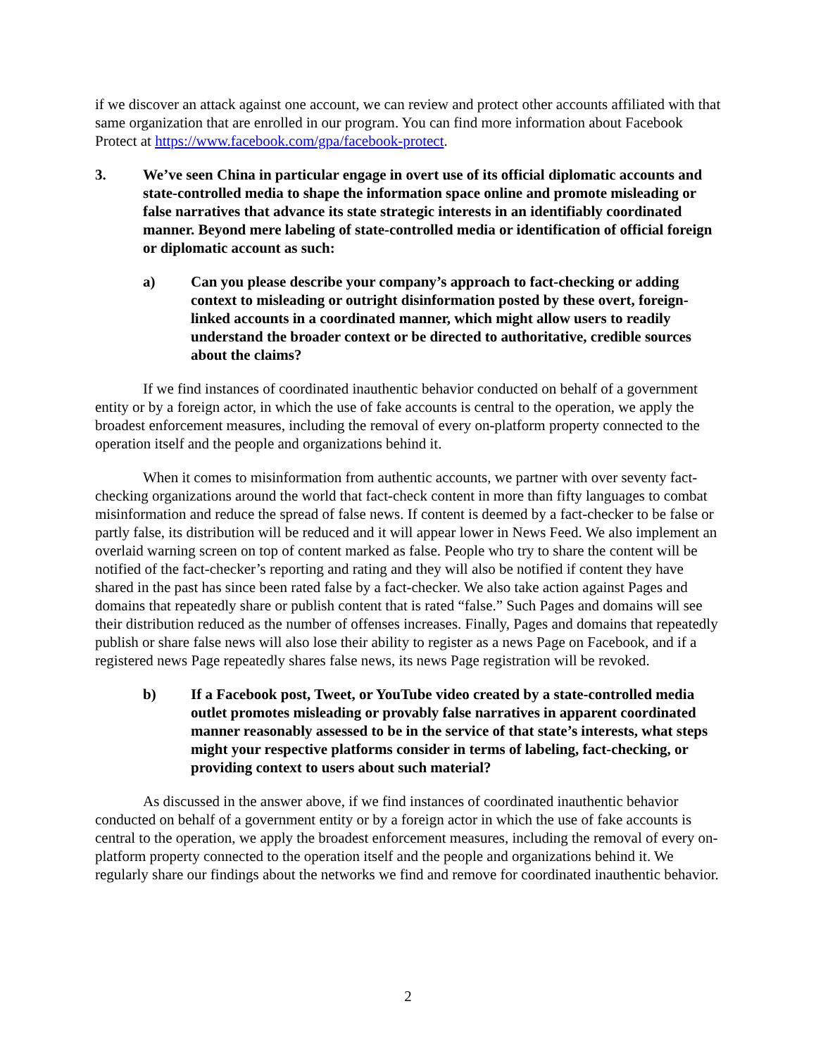if we discover an attack against one account, we can review and protect other accounts affiliated with that same organization that are enrolled in our program. You can find more information about Facebook Protect at https://www.facebook.com/gpa/facebook-protect.
3. We’ve seen China in particular engage in overt use of its official diplomatic accounts and state-controlled media to shape the information space online and promote misleading or false narratives that advance its state strategic interests in an identifiably coordinated manner. Beyond mere labeling of state-controlled media or identification of official foreign or diplomatic account as such:
a) Can you please describe your company’s approach to fact-checking or adding context to misleading or outright disinformation posted by these overt, foreign- linked accounts in a coordinated manner, which might allow users to readily understand the broader context or be directed to authoritative, credible sources about the claims?
If we find instances of coordinated inauthentic behavior conducted on behalf of a government entity or by a foreign actor, in which the use of fake accounts is central to the operation, we apply the broadest enforcement measures, including the removal of every on-platform property connected to the operation itself and the people and organizations behind it.
When it comes to misinformation from authentic accounts, we partner with over seventy fact-checking organizations around the world that fact-check content in more than fifty languages to combat misinformation and reduce the spread of false news. If content is deemed by a fact-checker to be false or partly false, its distribution will be reduced and it will appear lower in News Feed. We also implement an overlaid warning screen on top of content marked as false. People who try to share the content will be notified of the fact-checker’s reporting and rating and they will also be notified if content they have shared in the past has since been rated false by a fact-checker. We also take action against Pages and domains that repeatedly share or publish content that is rated “false.” Such Pages and domains will see their distribution reduced as the number of offenses increases. Finally, Pages and domains that repeatedly publish or share false news will also lose their ability to register as a news Page on Facebook, and if a registered news Page repeatedly shares false news, its news Page registration will be revoked.
b) If a Facebook post, Tweet, or YouTube video created by a state-controlled media outlet promotes misleading or provably false narratives in apparent coordinated manner reasonably assessed to be in the service of that state’s interests, what steps might your respective platforms consider in terms of labeling, fact-checking, or providing context to users about such material?
As discussed in the answer above, if we find instances of coordinated inauthentic behavior conducted on behalf of a government entity or by a foreign actor in which the use of fake accounts is central to the operation, we apply the broadest enforcement measures, including the removal of every on-platform property connected to the operation itself and the people and organizations behind it. We regularly share our findings about the networks we find and remove for coordinated inauthentic behavior.
2